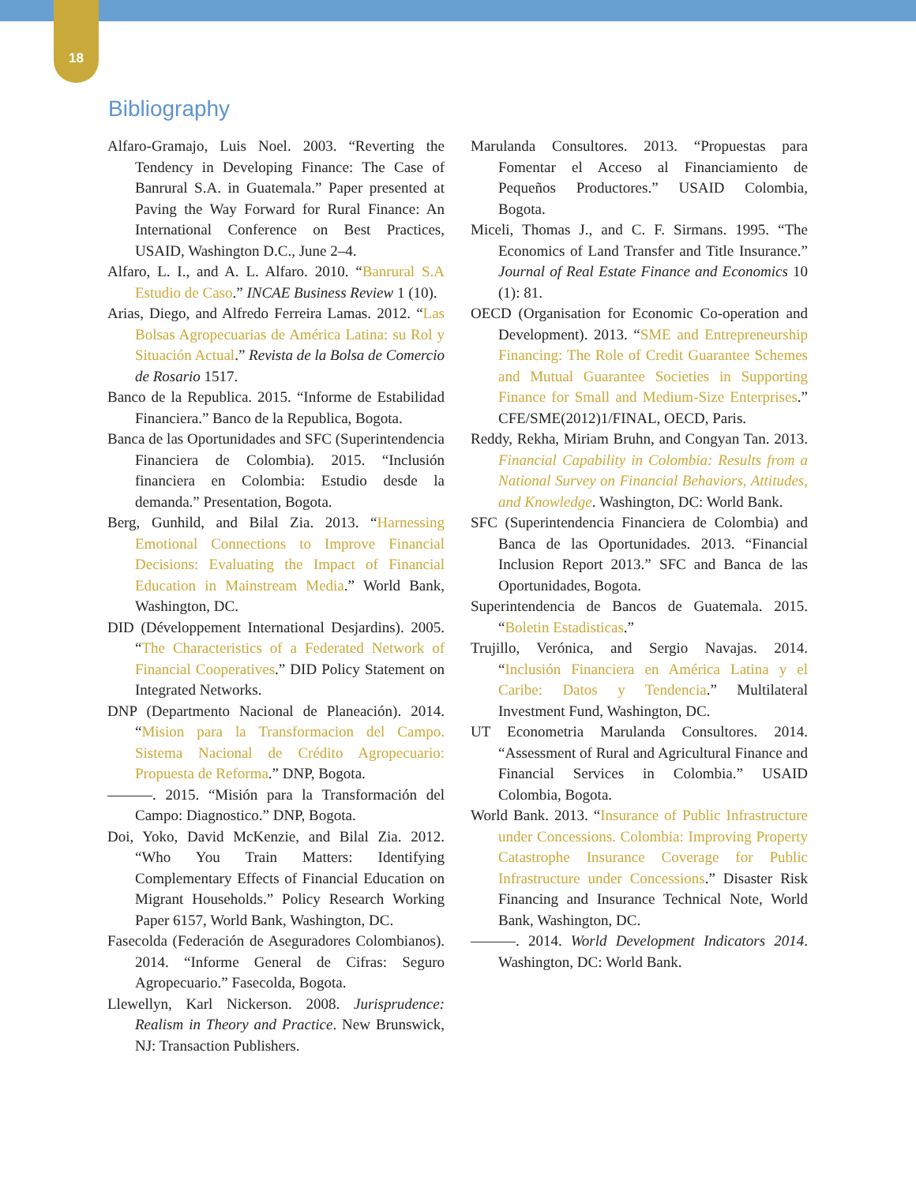18
Bibliography
Alfaro-Gramajo, Luis Noel. 2003. “Reverting the Tendency in Developing Finance: The Case of Banrural S.A. in Guatemala.” Paper presented at Paving the Way Forward for Rural Finance: An International Conference on Best Practices, USAID, Washington D.C., June 2–4.
Alfaro, L. I., and A. L. Alfaro. 2010. “Banrural S.A Estudio de Caso.” INCAE Business Review 1 (10).
Arias, Diego, and Alfredo Ferreira Lamas. 2012. “Las Bolsas Agropecuarias de América Latina: su Rol y Situación Actual.” Revista de la Bolsa de Comercio de Rosario 1517.
Banco de la Republica. 2015. “Informe de Estabilidad Financiera.” Banco de la Republica, Bogota.
Banca de las Oportunidades and SFC (Superintendencia Financiera de Colombia). 2015. “Inclusión financiera en Colombia: Estudio desde la demanda.” Presentation, Bogota.
Berg, Gunhild, and Bilal Zia. 2013. “Harnessing Emotional Connections to Improve Financial Decisions: Evaluating the Impact of Financial Education in Mainstream Media.” World Bank, Washington, DC.
DID (Développement International Desjardins). 2005. “The Characteristics of a Federated Network of Financial Cooperatives.” DID Policy Statement on Integrated Networks.
DNP (Departmento Nacional de Planeación). 2014. “Mision para la Transformacion del Campo. Sistema Nacional de Crédito Agropecuario: Propuesta de Reforma.” DNP, Bogota.
———. 2015. “Misión para la Transformación del Campo: Diagnostico.” DNP, Bogota.
Doi, Yoko, David McKenzie, and Bilal Zia. 2012. “Who You Train Matters: Identifying Complementary Effects of Financial Education on Migrant Households.” Policy Research Working Paper 6157, World Bank, Washington, DC.
Fasecolda (Federación de Aseguradores Colombianos). 2014. “Informe General de Cifras: Seguro Agropecuario.” Fasecolda, Bogota.
Llewellyn, Karl Nickerson. 2008. Jurisprudence: Realism in Theory and Practice. New Brunswick, NJ: Transaction Publishers.
Marulanda Consultores. 2013. “Propuestas para Fomentar el Acceso al Financiamiento de Pequeños Productores.” USAID Colombia, Bogota.
Miceli, Thomas J., and C. F. Sirmans. 1995. “The Economics of Land Transfer and Title Insurance.” Journal of Real Estate Finance and Economics 10 (1): 81.
OECD (Organisation for Economic Co-operation and Development). 2013. “SME and Entrepreneurship Financing: The Role of Credit Guarantee Schemes and Mutual Guarantee Societies in Supporting Finance for Small and Medium-Size Enterprises.” CFE/SME(2012)1/FINAL, OECD, Paris.
Reddy, Rekha, Miriam Bruhn, and Congyan Tan. 2013. Financial Capability in Colombia: Results from a National Survey on Financial Behaviors, Attitudes, and Knowledge. Washington, DC: World Bank.
SFC (Superintendencia Financiera de Colombia) and Banca de las Oportunidades. 2013. “Financial Inclusion Report 2013.” SFC and Banca de las Oportunidades, Bogota.
Superintendencia de Bancos de Guatemala. 2015. “Boletin Estadisticas.”
Trujillo, Verónica, and Sergio Navajas. 2014. “Inclusión Financiera en América Latina y el Caribe: Datos y Tendencia.” Multilateral Investment Fund, Washington, DC.
UT Econometria Marulanda Consultores. 2014. “Assessment of Rural and Agricultural Finance and Financial Services in Colombia.” USAID Colombia, Bogota.
World Bank. 2013. “Insurance of Public Infrastructure under Concessions. Colombia: Improving Property Catastrophe Insurance Coverage for Public Infrastructure under Concessions.” Disaster Risk Financing and Insurance Technical Note, World Bank, Washington, DC.
———. 2014. World Development Indicators 2014. Washington, DC: World Bank.